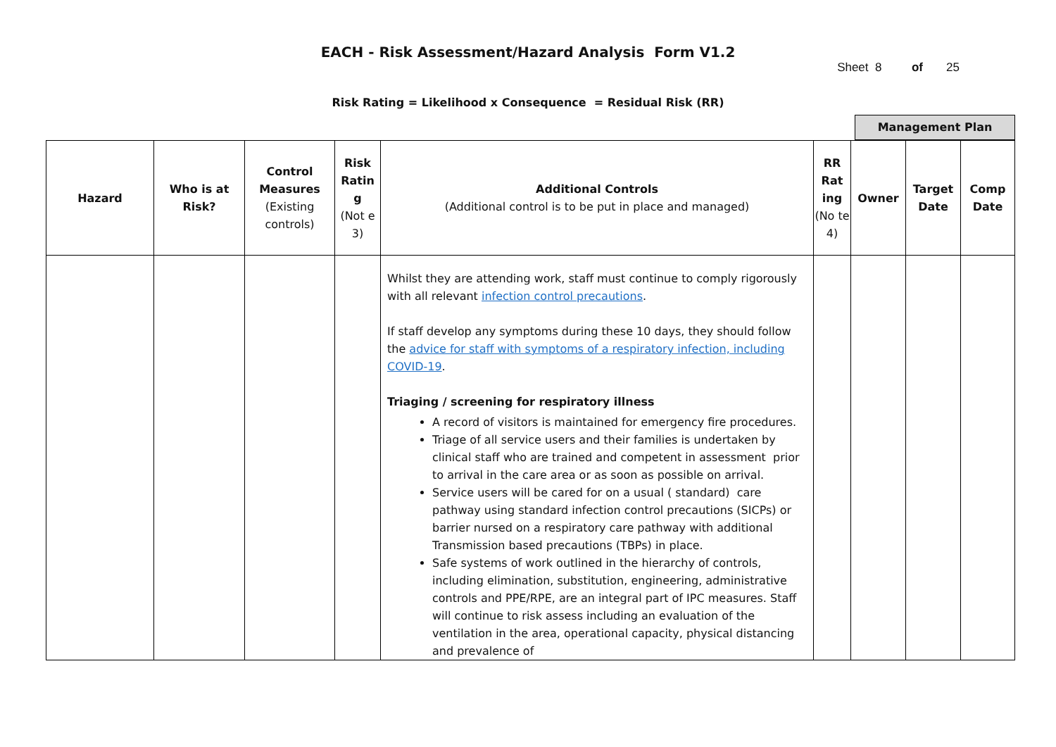EACH - Risk Assessment/Hazard Analysis Form V1.2
Sheet 8 of 25
Risk Rating = Likelihood x Consequence = Residual Risk (RR)
Management Plan
| Hazard | Who is at Risk? | Control Measures (Existing controls) | Risk Ratin g (Not e 3) | Additional Controls (Additional control is to be put in place and managed) | RR Rat ing (No te 4) | Owner | Target Date | Comp Date |
| --- | --- | --- | --- | --- | --- | --- | --- | --- |
| | | | | Whilst they are attending work, staff must continue to comply rigorously with all relevant infection control precautions . If staff develop any symptoms during these 10 days, they should follow the advice for staff with symptoms of a respiratory infection, including COVID-19 . Triaging / screening for respiratory illness A record of visitors is maintained for emergency fire procedures. Triage of all service users and their families is undertaken by clinical staff who are trained and competent in assessment prior to arrival in the care area or as soon as possible on arrival. Service users will be cared for on a usual ( standard) care pathway using standard infection control precautions (SICPs) or barrier nursed on a respiratory care pathway with additional Transmission based precautions (TBPs) in place. Safe systems of work outlined in the hierarchy of controls, including elimination, substitution, engineering, administrative controls and PPE/RPE, are an integral part of IPC measures. Staff will continue to risk assess including an evaluation of the ventilation in the area, operational capacity, physical distancing and prevalence of | | | | |